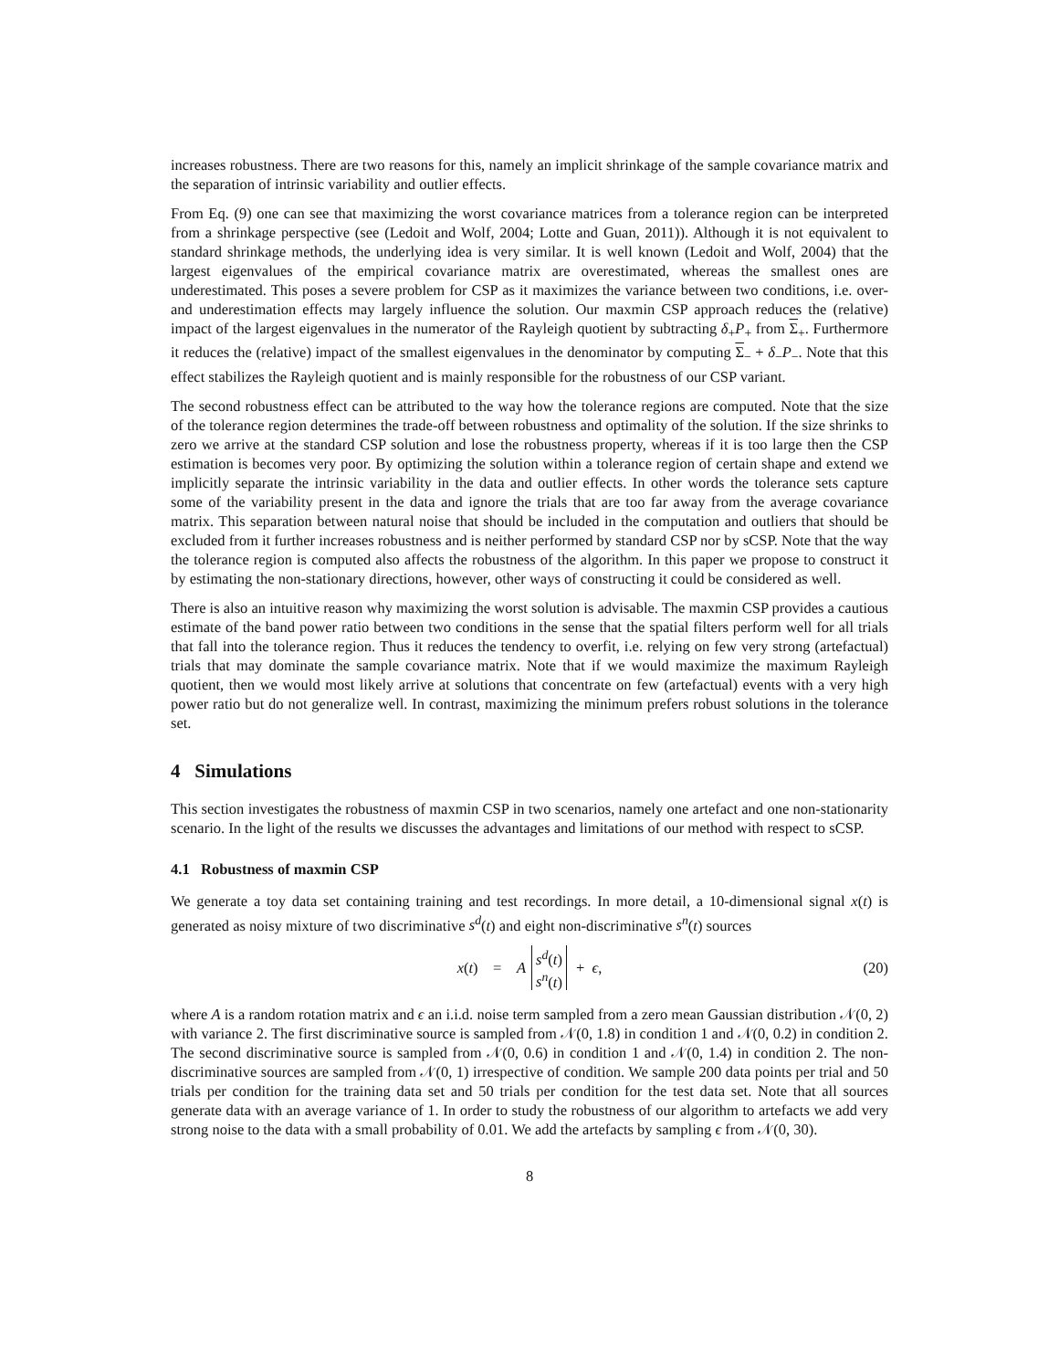increases robustness. There are two reasons for this, namely an implicit shrinkage of the sample covariance matrix and the separation of intrinsic variability and outlier effects.
From Eq. (9) one can see that maximizing the worst covariance matrices from a tolerance region can be interpreted from a shrinkage perspective (see (Ledoit and Wolf, 2004; Lotte and Guan, 2011)). Although it is not equivalent to standard shrinkage methods, the underlying idea is very similar. It is well known (Ledoit and Wolf, 2004) that the largest eigenvalues of the empirical covariance matrix are overestimated, whereas the smallest ones are underestimated. This poses a severe problem for CSP as it maximizes the variance between two conditions, i.e. over- and underestimation effects may largely influence the solution. Our maxmin CSP approach reduces the (relative) impact of the largest eigenvalues in the numerator of the Rayleigh quotient by subtracting δ<sub>+</sub>P<sub>+</sub> from Σ<sub>+</sub>. Furthermore it reduces the (relative) impact of the smallest eigenvalues in the denominator by computing Σ<sub>−</sub> + δ<sub>−</sub>P<sub>−</sub>. Note that this effect stabilizes the Rayleigh quotient and is mainly responsible for the robustness of our CSP variant.
The second robustness effect can be attributed to the way how the tolerance regions are computed. Note that the size of the tolerance region determines the trade-off between robustness and optimality of the solution. If the size shrinks to zero we arrive at the standard CSP solution and lose the robustness property, whereas if it is too large then the CSP estimation is becomes very poor. By optimizing the solution within a tolerance region of certain shape and extend we implicitly separate the intrinsic variability in the data and outlier effects. In other words the tolerance sets capture some of the variability present in the data and ignore the trials that are too far away from the average covariance matrix. This separation between natural noise that should be included in the computation and outliers that should be excluded from it further increases robustness and is neither performed by standard CSP nor by sCSP. Note that the way the tolerance region is computed also affects the robustness of the algorithm. In this paper we propose to construct it by estimating the non-stationary directions, however, other ways of constructing it could be considered as well.
There is also an intuitive reason why maximizing the worst solution is advisable. The maxmin CSP provides a cautious estimate of the band power ratio between two conditions in the sense that the spatial filters perform well for all trials that fall into the tolerance region. Thus it reduces the tendency to overfit, i.e. relying on few very strong (artefactual) trials that may dominate the sample covariance matrix. Note that if we would maximize the maximum Rayleigh quotient, then we would most likely arrive at solutions that concentrate on few (artefactual) events with a very high power ratio but do not generalize well. In contrast, maximizing the minimum prefers robust solutions in the tolerance set.
4 Simulations
This section investigates the robustness of maxmin CSP in two scenarios, namely one artefact and one non-stationarity scenario. In the light of the results we discusses the advantages and limitations of our method with respect to sCSP.
4.1 Robustness of maxmin CSP
We generate a toy data set containing training and test recordings. In more detail, a 10-dimensional signal x(t) is generated as noisy mixture of two discriminative s<sup>d</sup>(t) and eight non-discriminative s<sup>n</sup>(t) sources
x(t) = A s<sup>d</sup>(t)
s<sup>n</sup>(t) + ϵ, (20)
where A is a random rotation matrix and ϵ an i.i.d. noise term sampled from a zero mean Gaussian distribution 𝒩(0, 2) with variance 2. The first discriminative source is sampled from 𝒩(0, 1.8) in condition 1 and 𝒩(0, 0.2) in condition 2. The second discriminative source is sampled from 𝒩(0, 0.6) in condition 1 and 𝒩(0, 1.4) in condition 2. The non-discriminative sources are sampled from 𝒩(0, 1) irrespective of condition. We sample 200 data points per trial and 50 trials per condition for the training data set and 50 trials per condition for the test data set. Note that all sources generate data with an average variance of 1. In order to study the robustness of our algorithm to artefacts we add very strong noise to the data with a small probability of 0.01. We add the artefacts by sampling ϵ from 𝒩(0, 30).
8